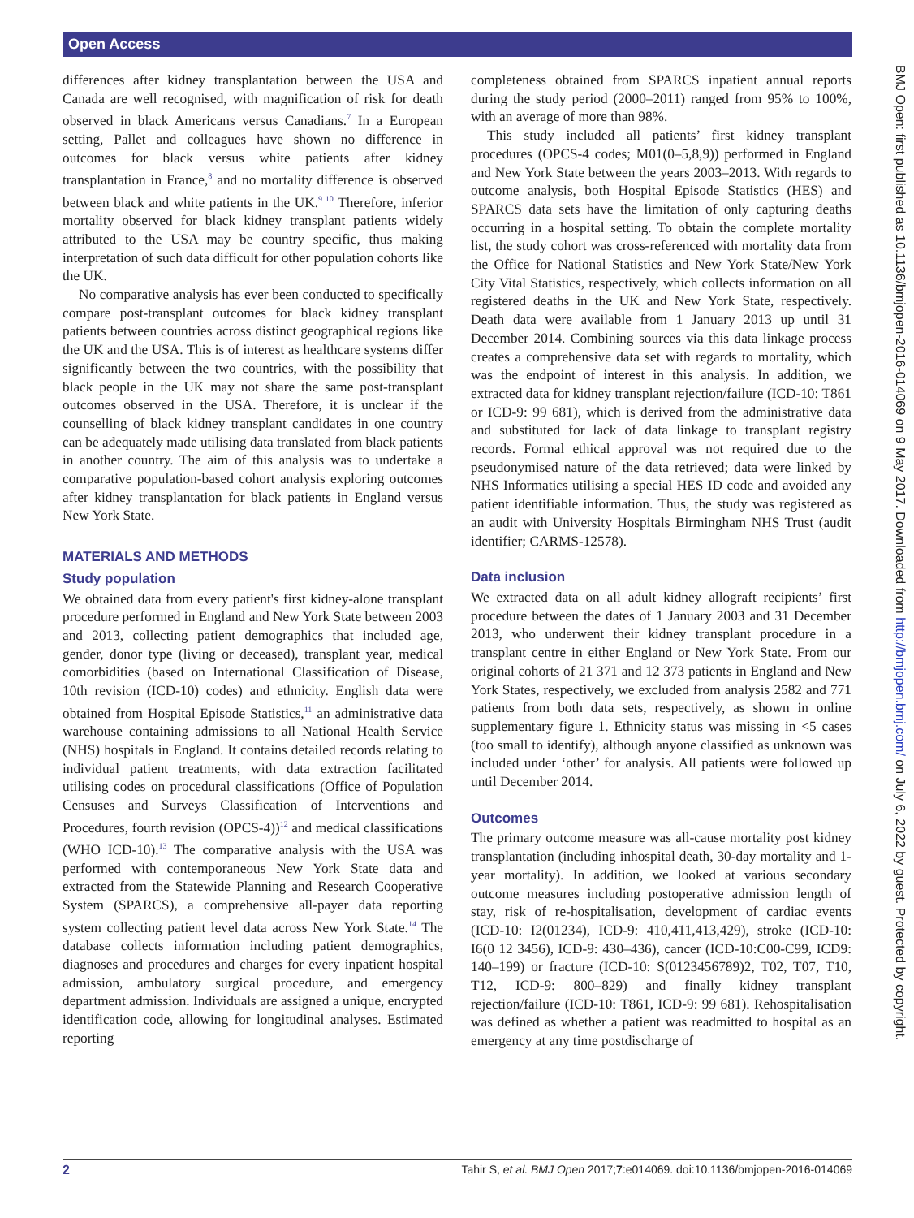Open Access
differences after kidney transplantation between the USA and Canada are well recognised, with magnification of risk for death observed in black Americans versus Canadians.<sup>7</sup> In a European setting, Pallet and colleagues have shown no difference in outcomes for black versus white patients after kidney transplantation in France,<sup>8</sup> and no mortality difference is observed between black and white patients in the UK.<sup>9 10</sup> Therefore, inferior mortality observed for black kidney transplant patients widely attributed to the USA may be country specific, thus making interpretation of such data difficult for other population cohorts like the UK.
No comparative analysis has ever been conducted to specifically compare post-transplant outcomes for black kidney transplant patients between countries across distinct geographical regions like the UK and the USA. This is of interest as healthcare systems differ significantly between the two countries, with the possibility that black people in the UK may not share the same post-transplant outcomes observed in the USA. Therefore, it is unclear if the counselling of black kidney transplant candidates in one country can be adequately made utilising data translated from black patients in another country. The aim of this analysis was to undertake a comparative population-based cohort analysis exploring outcomes after kidney transplantation for black patients in England versus New York State.
MATERIALS AND METHODS
Study population
We obtained data from every patient's first kidney-alone transplant procedure performed in England and New York State between 2003 and 2013, collecting patient demographics that included age, gender, donor type (living or deceased), transplant year, medical comorbidities (based on International Classification of Disease, 10th revision (ICD-10) codes) and ethnicity. English data were obtained from Hospital Episode Statistics,<sup>11</sup> an administrative data warehouse containing admissions to all National Health Service (NHS) hospitals in England. It contains detailed records relating to individual patient treatments, with data extraction facilitated utilising codes on procedural classifications (Office of Population Censuses and Surveys Classification of Interventions and Procedures, fourth revision (OPCS-4))<sup>12</sup> and medical classifications (WHO ICD-10).<sup>13</sup> The comparative analysis with the USA was performed with contemporaneous New York State data and extracted from the Statewide Planning and Research Cooperative System (SPARCS), a comprehensive all-payer data reporting system collecting patient level data across New York State.<sup>14</sup> The database collects information including patient demographics, diagnoses and procedures and charges for every inpatient hospital admission, ambulatory surgical procedure, and emergency department admission. Individuals are assigned a unique, encrypted identification code, allowing for longitudinal analyses. Estimated reporting
completeness obtained from SPARCS inpatient annual reports during the study period (2000–2011) ranged from 95% to 100%, with an average of more than 98%.
This study included all patients’ first kidney transplant procedures (OPCS-4 codes; M01(0–5,8,9)) performed in England and New York State between the years 2003–2013. With regards to outcome analysis, both Hospital Episode Statistics (HES) and SPARCS data sets have the limitation of only capturing deaths occurring in a hospital setting. To obtain the complete mortality list, the study cohort was cross-referenced with mortality data from the Office for National Statistics and New York State/New York City Vital Statistics, respectively, which collects information on all registered deaths in the UK and New York State, respectively. Death data were available from 1 January 2013 up until 31 December 2014. Combining sources via this data linkage process creates a comprehensive data set with regards to mortality, which was the endpoint of interest in this analysis. In addition, we extracted data for kidney transplant rejection/failure (ICD-10: T861 or ICD-9: 99 681), which is derived from the administrative data and substituted for lack of data linkage to transplant registry records. Formal ethical approval was not required due to the pseudonymised nature of the data retrieved; data were linked by NHS Informatics utilising a special HES ID code and avoided any patient identifiable information. Thus, the study was registered as an audit with University Hospitals Birmingham NHS Trust (audit identifier; CARMS-12578).
Data inclusion
We extracted data on all adult kidney allograft recipients’ first procedure between the dates of 1 January 2003 and 31 December 2013, who underwent their kidney transplant procedure in a transplant centre in either England or New York State. From our original cohorts of 21 371 and 12 373 patients in England and New York States, respectively, we excluded from analysis 2582 and 771 patients from both data sets, respectively, as shown in online supplementary figure 1. Ethnicity status was missing in <5 cases (too small to identify), although anyone classified as unknown was included under ‘other’ for analysis. All patients were followed up until December 2014.
Outcomes
The primary outcome measure was all-cause mortality post kidney transplantation (including inhospital death, 30-day mortality and 1-year mortality). In addition, we looked at various secondary outcome measures including postoperative admission length of stay, risk of re-hospitalisation, development of cardiac events (ICD-10: I2(01234), ICD-9: 410,411,413,429), stroke (ICD-10: I6(0 12 3456), ICD-9: 430–436), cancer (ICD-10:C00-C99, ICD9: 140–199) or fracture (ICD-10: S(0123456789)2, T02, T07, T10, T12, ICD-9: 800–829) and finally kidney transplant rejection/failure (ICD-10: T861, ICD-9: 99 681). Rehospitalisation was defined as whether a patient was readmitted to hospital as an emergency at any time postdischarge of
BMJ Open: first published as 10.1136/bmjopen-2016-014069 on 9 May 2017. Downloaded from http://bmjopen.bmj.com/ on July 6, 2022 by guest. Protected by copyright.
2 Tahir S, et al. BMJ Open 2017;7:e014069. doi:10.1136/bmjopen-2016-014069